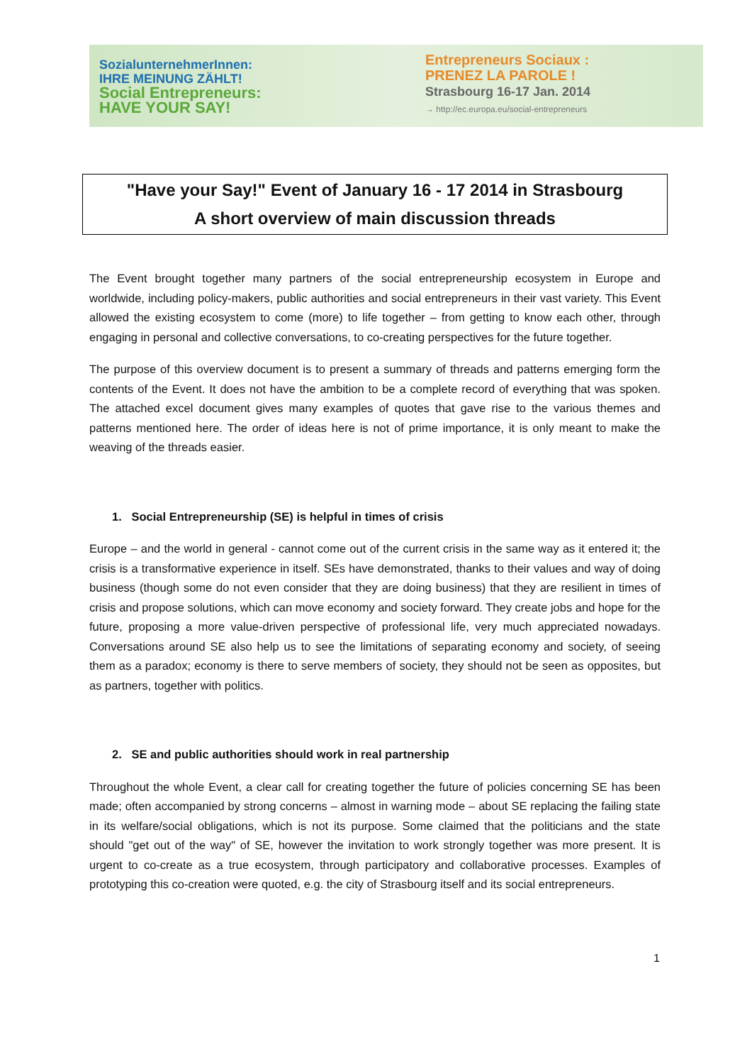SozialunternehmerInnen:
IHRE MEINUNG ZÄHLT!
Social Entrepreneurs:
HAVE YOUR SAY!
Entrepreneurs Sociaux :
PRENEZ LA PAROLE !
Strasbourg 16-17 Jan. 2014
→ http://ec.europa.eu/social-entrepreneurs
"Have your Say!" Event of January 16 - 17 2014 in Strasbourg
A short overview of main discussion threads
The Event brought together many partners of the social entrepreneurship ecosystem in Europe and worldwide, including policy-makers, public authorities and social entrepreneurs in their vast variety. This Event allowed the existing ecosystem to come (more) to life together – from getting to know each other, through engaging in personal and collective conversations, to co-creating perspectives for the future together.
The purpose of this overview document is to present a summary of threads and patterns emerging form the contents of the Event. It does not have the ambition to be a complete record of everything that was spoken. The attached excel document gives many examples of quotes that gave rise to the various themes and patterns mentioned here. The order of ideas here is not of prime importance, it is only meant to make the weaving of the threads easier.
1. Social Entrepreneurship (SE) is helpful in times of crisis
Europe – and the world in general - cannot come out of the current crisis in the same way as it entered it; the crisis is a transformative experience in itself. SEs have demonstrated, thanks to their values and way of doing business (though some do not even consider that they are doing business) that they are resilient in times of crisis and propose solutions, which can move economy and society forward. They create jobs and hope for the future, proposing a more value-driven perspective of professional life, very much appreciated nowadays. Conversations around SE also help us to see the limitations of separating economy and society, of seeing them as a paradox; economy is there to serve members of society, they should not be seen as opposites, but as partners, together with politics.
2. SE and public authorities should work in real partnership
Throughout the whole Event, a clear call for creating together the future of policies concerning SE has been made; often accompanied by strong concerns – almost in warning mode – about SE replacing the failing state in its welfare/social obligations, which is not its purpose. Some claimed that the politicians and the state should "get out of the way" of SE, however the invitation to work strongly together was more present. It is urgent to co-create as a true ecosystem, through participatory and collaborative processes. Examples of prototyping this co-creation were quoted, e.g. the city of Strasbourg itself and its social entrepreneurs.
1